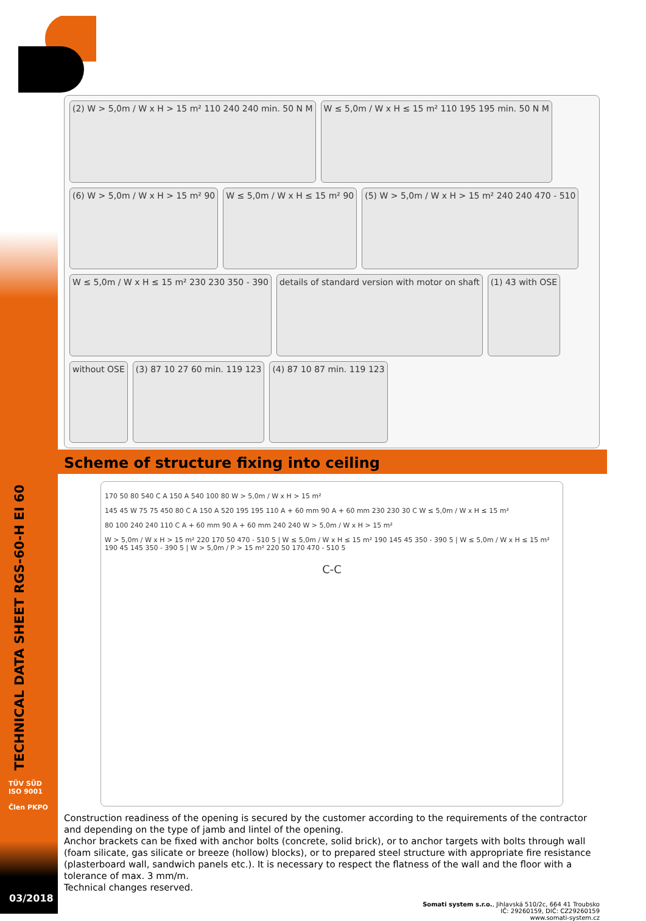TECHNICAL DATA SHEET RGS-60-H EI 60
(2) W > 5,0m / W x H > 15 m² 110 240 240 min. 50 N M W ≤ 5,0m / W x H ≤ 15 m² 110 195 195 min. 50 N M (6) W > 5,0m / W x H > 15 m² 90 W ≤ 5,0m / W x H ≤ 15 m² 90 (5) W > 5,0m / W x H > 15 m² 240 240 470 - 510 W ≤ 5,0m / W x H ≤ 15 m² 230 230 350 - 390 details of standard version with motor on shaft (1) 43 with OSE without OSE (3) 87 10 27 60 min. 119 123 (4) 87 10 87 min. 119 123
Scheme of structure fixing into ceiling
170 50 80 540 C A 150 A 540 100 80 W > 5,0m / W x H > 15 m²
145 45 W 75 75 450 80 C A 150 A 520 195 195 110 A + 60 mm 90 A + 60 mm 230 230 30 C W ≤ 5,0m / W x H ≤ 15 m²
80 100 240 240 110 C A + 60 mm 90 A + 60 mm 240 240 W > 5,0m / W x H > 15 m²
W > 5,0m / W x H > 15 m² 220 170 50 470 - 510 5 | W ≤ 5,0m / W x H ≤ 15 m² 190 145 45 350 - 390 5 | W ≤ 5,0m / W x H ≤ 15 m² 190 45 145 350 - 390 5 | W > 5,0m / P > 15 m² 220 50 170 470 - 510 5
C-C
Construction readiness of the opening is secured by the customer according to the requirements of the contractor and depending on the type of jamb and lintel of the opening.
Anchor brackets can be fixed with anchor bolts (concrete, solid brick), or to anchor targets with bolts through wall (foam silicate, gas silicate or breeze (hollow) blocks), or to prepared steel structure with appropriate fire resistance (plasterboard wall, sandwich panels etc.). It is necessary to respect the flatness of the wall and the floor with a tolerance of max. 3 mm/m.
Technical changes reserved.
Somati system s.r.o., Jihlavská 510/2c, 664 41 Troubsko
IČ: 29260159, DIČ: CZ29260159
www.somati-system.cz
TÜV SÜD
ISO 9001
Člen PKPO
03/2018